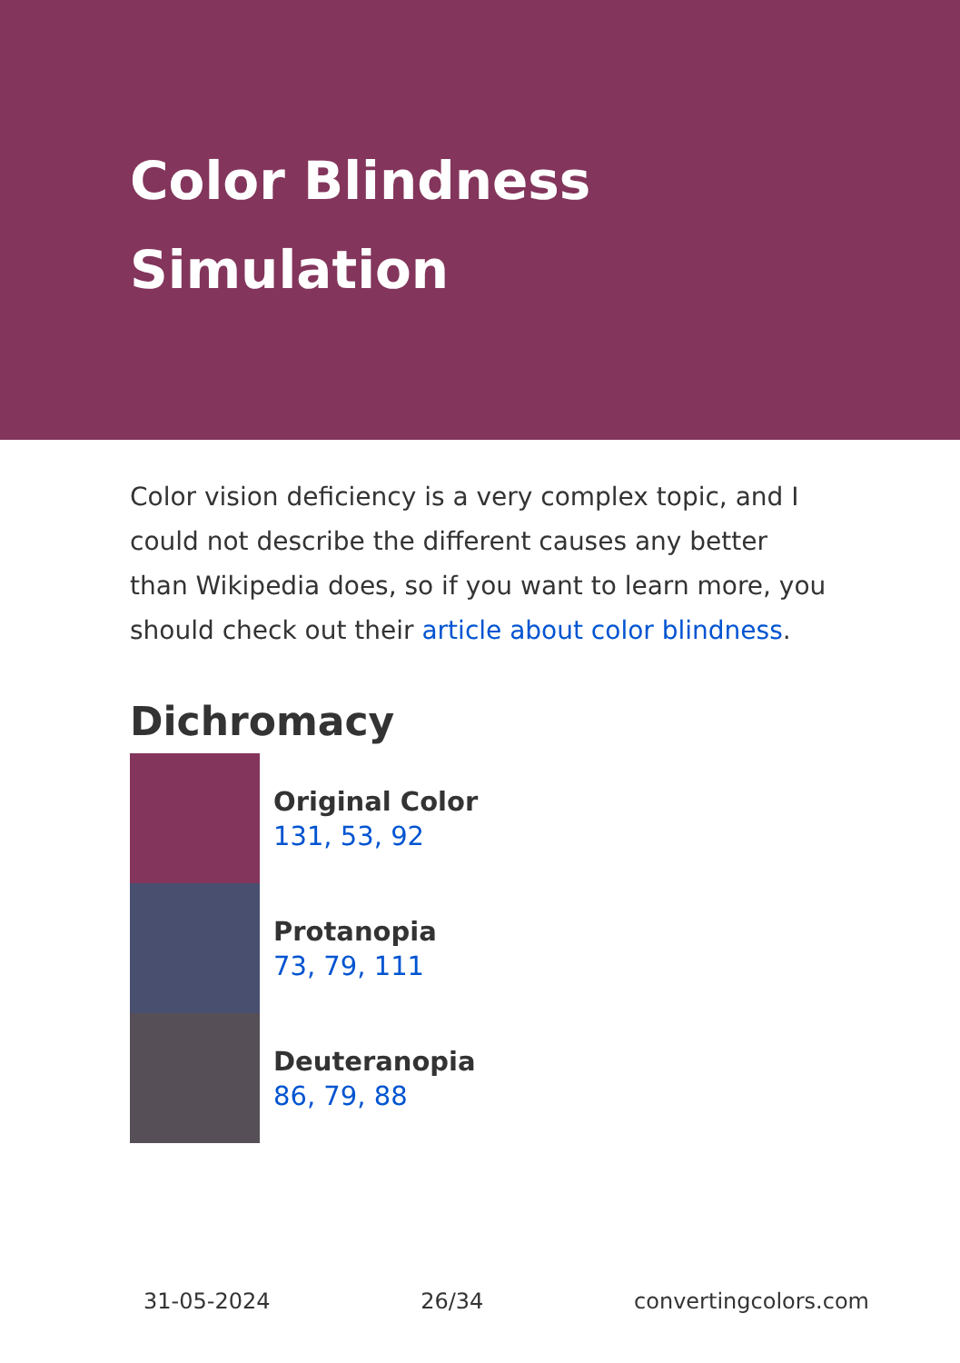Color Blindness Simulation
Color vision deficiency is a very complex topic, and I could not describe the different causes any better than Wikipedia does, so if you want to learn more, you should check out their article about color blindness.
Dichromacy
Original Color
131, 53, 92
Protanopia
73, 79, 111
Deuteranopia
86, 79, 88
31-05-2024 26/34 convertingcolors.com